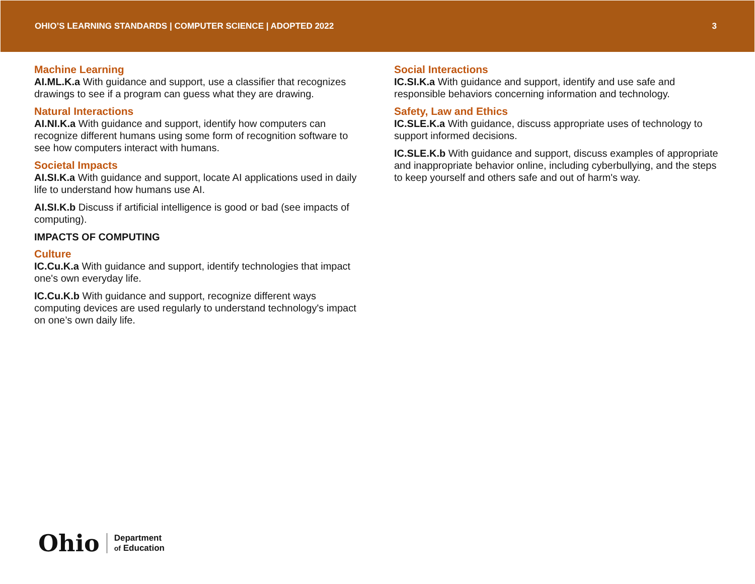OHIO’S LEARNING STANDARDS | COMPUTER SCIENCE | ADOPTED 2022 3
Machine Learning
AI.ML.K.a With guidance and support, use a classifier that recognizes drawings to see if a program can guess what they are drawing.
Natural Interactions
AI.NI.K.a With guidance and support, identify how computers can recognize different humans using some form of recognition software to see how computers interact with humans.
Societal Impacts
AI.SI.K.a With guidance and support, locate AI applications used in daily life to understand how humans use AI.
AI.SI.K.b Discuss if artificial intelligence is good or bad (see impacts of computing).
IMPACTS OF COMPUTING
Culture
IC.Cu.K.a With guidance and support, identify technologies that impact one's own everyday life.
IC.Cu.K.b With guidance and support, recognize different ways computing devices are used regularly to understand technology's impact on one’s own daily life.
Social Interactions
IC.SI.K.a With guidance and support, identify and use safe and responsible behaviors concerning information and technology.
Safety, Law and Ethics
IC.SLE.K.a With guidance, discuss appropriate uses of technology to support informed decisions.
IC.SLE.K.b With guidance and support, discuss examples of appropriate and inappropriate behavior online, including cyberbullying, and the steps to keep yourself and others safe and out of harm's way.
Ohio
Department
of Education